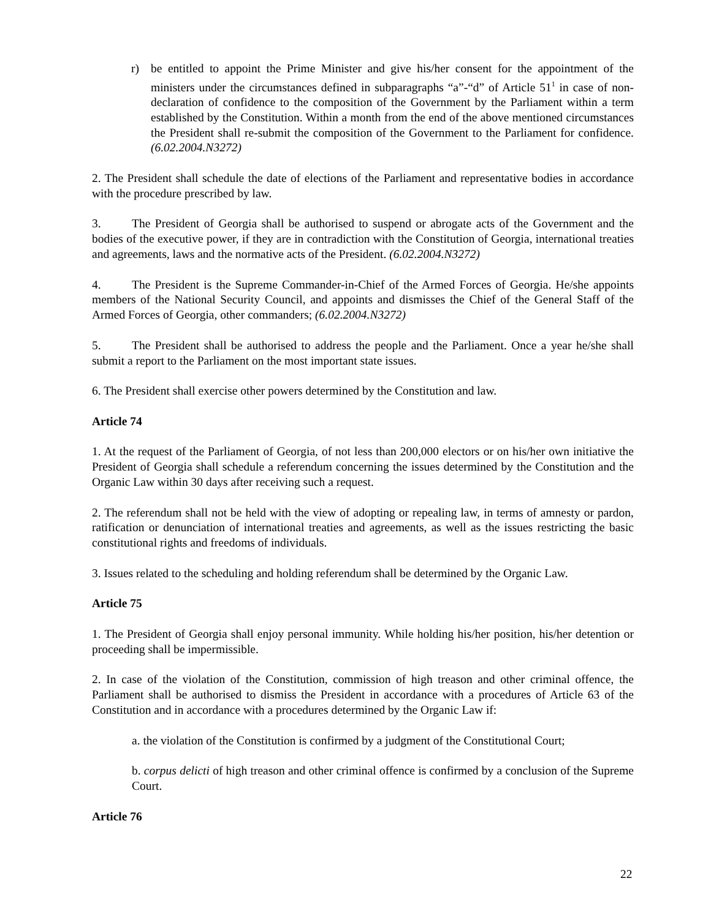r) be entitled to appoint the Prime Minister and give his/her consent for the appointment of the ministers under the circumstances defined in subparagraphs “a”-“d” of Article 51<sup>1</sup> in case of non-declaration of confidence to the composition of the Government by the Parliament within a term established by the Constitution. Within a month from the end of the above mentioned circumstances the President shall re-submit the composition of the Government to the Parliament for confidence. (6.02.2004.N3272)
2. The President shall schedule the date of elections of the Parliament and representative bodies in accordance with the procedure prescribed by law.
3. The President of Georgia shall be authorised to suspend or abrogate acts of the Government and the bodies of the executive power, if they are in contradiction with the Constitution of Georgia, international treaties and agreements, laws and the normative acts of the President. (6.02.2004.N3272)
4. The President is the Supreme Commander-in-Chief of the Armed Forces of Georgia. He/she appoints members of the National Security Council, and appoints and dismisses the Chief of the General Staff of the Armed Forces of Georgia, other commanders; (6.02.2004.N3272)
5. The President shall be authorised to address the people and the Parliament. Once a year he/she shall submit a report to the Parliament on the most important state issues.
6. The President shall exercise other powers determined by the Constitution and law.
Article 74
1. At the request of the Parliament of Georgia, of not less than 200,000 electors or on his/her own initiative the President of Georgia shall schedule a referendum concerning the issues determined by the Constitution and the Organic Law within 30 days after receiving such a request.
2. The referendum shall not be held with the view of adopting or repealing law, in terms of amnesty or pardon, ratification or denunciation of international treaties and agreements, as well as the issues restricting the basic constitutional rights and freedoms of individuals.
3. Issues related to the scheduling and holding referendum shall be determined by the Organic Law.
Article 75
1. The President of Georgia shall enjoy personal immunity. While holding his/her position, his/her detention or proceeding shall be impermissible.
2. In case of the violation of the Constitution, commission of high treason and other criminal offence, the Parliament shall be authorised to dismiss the President in accordance with a procedures of Article 63 of the Constitution and in accordance with a procedures determined by the Organic Law if:
a. the violation of the Constitution is confirmed by a judgment of the Constitutional Court;
b. corpus delicti of high treason and other criminal offence is confirmed by a conclusion of the Supreme Court.
Article 76
22